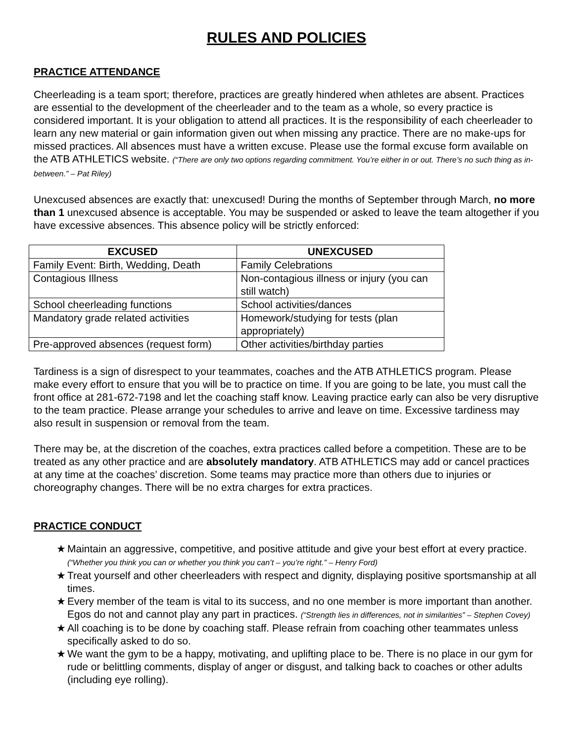RULES AND POLICIES
PRACTICE ATTENDANCE
Cheerleading is a team sport; therefore, practices are greatly hindered when athletes are absent. Practices are essential to the development of the cheerleader and to the team as a whole, so every practice is considered important. It is your obligation to attend all practices. It is the responsibility of each cheerleader to learn any new material or gain information given out when missing any practice. There are no make-ups for missed practices. All absences must have a written excuse. Please use the formal excuse form available on the ATB ATHLETICS website. (“There are only two options regarding commitment. You’re either in or out. There’s no such thing as in-between.” – Pat Riley)
Unexcused absences are exactly that: unexcused! During the months of September through March, no more than 1 unexcused absence is acceptable. You may be suspended or asked to leave the team altogether if you have excessive absences. This absence policy will be strictly enforced:
| EXCUSED | UNEXCUSED |
| --- | --- |
| Family Event: Birth, Wedding, Death | Family Celebrations |
| Contagious Illness | Non-contagious illness or injury (you can still watch) |
| School cheerleading functions | School activities/dances |
| Mandatory grade related activities | Homework/studying for tests (plan appropriately) |
| Pre-approved absences (request form) | Other activities/birthday parties |
Tardiness is a sign of disrespect to your teammates, coaches and the ATB ATHLETICS program. Please make every effort to ensure that you will be to practice on time. If you are going to be late, you must call the front office at 281-672-7198 and let the coaching staff know. Leaving practice early can also be very disruptive to the team practice. Please arrange your schedules to arrive and leave on time. Excessive tardiness may also result in suspension or removal from the team.
There may be, at the discretion of the coaches, extra practices called before a competition. These are to be treated as any other practice and are absolutely mandatory. ATB ATHLETICS may add or cancel practices at any time at the coaches’ discretion. Some teams may practice more than others due to injuries or choreography changes. There will be no extra charges for extra practices.
PRACTICE CONDUCT
★ Maintain an aggressive, competitive, and positive attitude and give your best effort at every practice. (“Whether you think you can or whether you think you can’t – you’re right.” – Henry Ford)
★ Treat yourself and other cheerleaders with respect and dignity, displaying positive sportsmanship at all times.
★ Every member of the team is vital to its success, and no one member is more important than another. Egos do not and cannot play any part in practices. (“Strength lies in differences, not in similarities” – Stephen Covey)
★ All coaching is to be done by coaching staff. Please refrain from coaching other teammates unless specifically asked to do so.
★ We want the gym to be a happy, motivating, and uplifting place to be. There is no place in our gym for rude or belittling comments, display of anger or disgust, and talking back to coaches or other adults (including eye rolling).